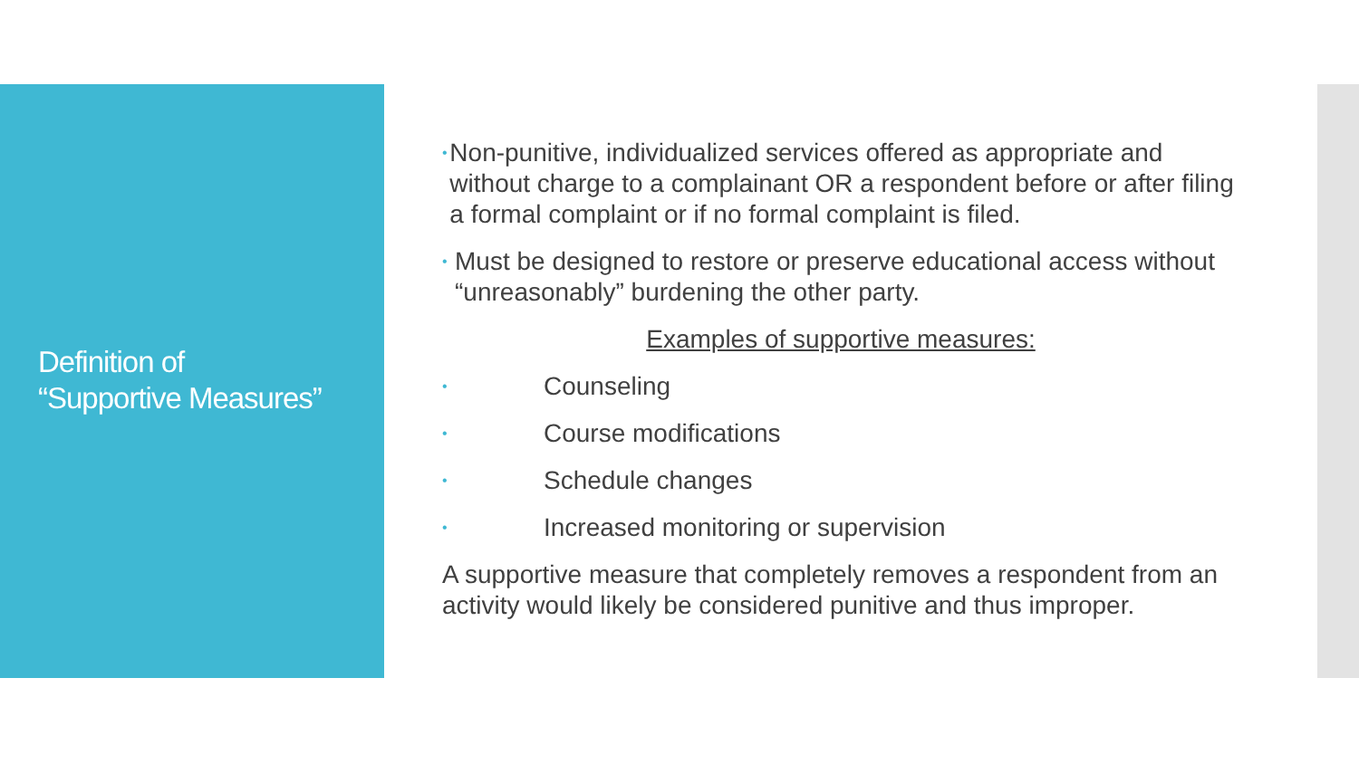Definition of
“Supportive Measures”
• Non-punitive, individualized services offered as appropriate and without charge to a complainant OR a respondent before or after filing a formal complaint or if no formal complaint is filed.
• Must be designed to restore or preserve educational access without “unreasonably” burdening the other party.
Examples of supportive measures:
• Counseling
• Course modifications
• Schedule changes
• Increased monitoring or supervision
A supportive measure that completely removes a respondent from an activity would likely be considered punitive and thus improper.